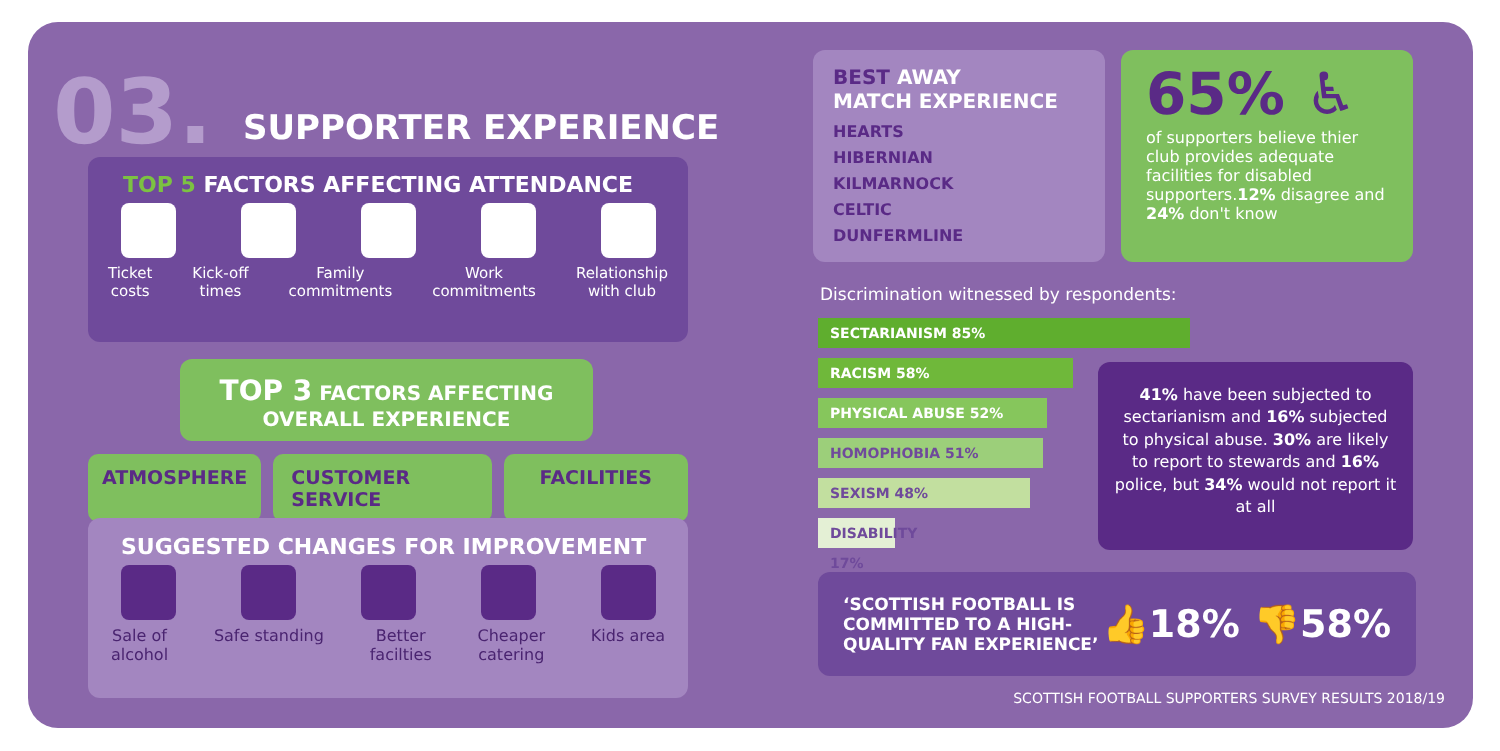03. SUPPORTER EXPERIENCE
TOP 5 FACTORS AFFECTING ATTENDANCE
Ticket
costs
Kick-off
times
Family
commitments
Work
commitments
Relationship
with club
TOP 3 FACTORS AFFECTING
OVERALL EXPERIENCE
ATMOSPHERE CUSTOMER SERVICE FACILITIES
SUGGESTED CHANGES FOR IMPROVEMENT
Sale of
alcohol
Safe standing Better
facilties
Cheaper
catering
Kids area
BEST AWAY
MATCH EXPERIENCE
HEARTS
HIBERNIAN
KILMARNOCK
CELTIC
DUNFERMLINE
65% ♿
of supporters believe thier club provides adequate facilities for disabled supporters.12% disagree and 24% don't know
Discrimination witnessed by respondents:
SECTARIANISM 85%
RACISM 58%
PHYSICAL ABUSE 52%
HOMOPHOBIA 51%
SEXISM 48%
DISABILITY 17%
41% have been subjected to sectarianism and 16% subjected to physical abuse. 30% are likely to report to stewards and 16% police, but 34% would not report it at all
‘SCOTTISH FOOTBALL IS
COMMITTED TO A HIGH-
QUALITY FAN EXPERIENCE’
👍18% 👎58%
SCOTTISH FOOTBALL SUPPORTERS SURVEY RESULTS 2018/19